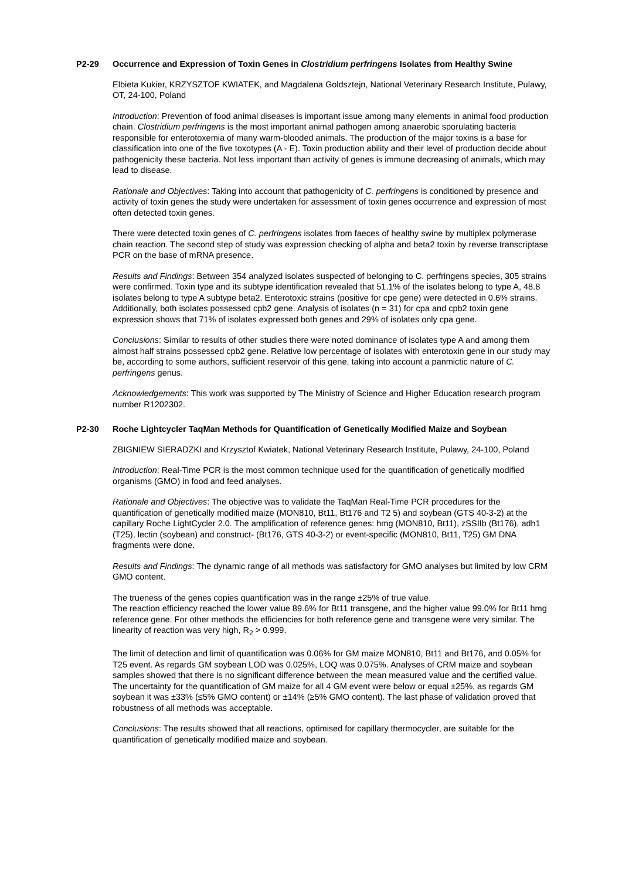P2-29 Occurrence and Expression of Toxin Genes in Clostridium perfringens Isolates from Healthy Swine
Elbieta Kukier, KRZYSZTOF KWIATEK, and Magdalena Goldsztejn, National Veterinary Research Institute, Pulawy, OT, 24-100, Poland
Introduction: Prevention of food animal diseases is important issue among many elements in animal food production chain. Clostridium perfringens is the most important animal pathogen among anaerobic sporulating bacteria responsible for enterotoxemia of many warm-blooded animals. The production of the major toxins is a base for classification into one of the five toxotypes (A - E). Toxin production ability and their level of production decide about pathogenicity these bacteria. Not less important than activity of genes is immune decreasing of animals, which may lead to disease.
Rationale and Objectives: Taking into account that pathogenicity of C. perfringens is conditioned by presence and activity of toxin genes the study were undertaken for assessment of toxin genes occurrence and expression of most often detected toxin genes.
There were detected toxin genes of C. perfringens isolates from faeces of healthy swine by multiplex polymerase chain reaction. The second step of study was expression checking of alpha and beta2 toxin by reverse transcriptase PCR on the base of mRNA presence.
Results and Findings: Between 354 analyzed isolates suspected of belonging to C. perfringens species, 305 strains were confirmed. Toxin type and its subtype identification revealed that 51.1% of the isolates belong to type A, 48.8 isolates belong to type A subtype beta2. Enterotoxic strains (positive for cpe gene) were detected in 0.6% strains. Additionally, both isolates possessed cpb2 gene. Analysis of isolates (n = 31) for cpa and cpb2 toxin gene expression shows that 71% of isolates expressed both genes and 29% of isolates only cpa gene.
Conclusions: Similar to results of other studies there were noted dominance of isolates type A and among them almost half strains possessed cpb2 gene. Relative low percentage of isolates with enterotoxin gene in our study may be, according to some authors, sufficient reservoir of this gene, taking into account a panmictic nature of C. perfringens genus.
Acknowledgements: This work was supported by The Ministry of Science and Higher Education research program number R1202302.
P2-30 Roche Lightcycler TaqMan Methods for Quantification of Genetically Modified Maize and Soybean
ZBIGNIEW SIERADZKI and Krzysztof Kwiatek, National Veterinary Research Institute, Pulawy, 24-100, Poland
Introduction: Real-Time PCR is the most common technique used for the quantification of genetically modified organisms (GMO) in food and feed analyses.
Rationale and Objectives: The objective was to validate the TaqMan Real-Time PCR procedures for the quantification of genetically modified maize (MON810, Bt11, Bt176 and T2 5) and soybean (GTS 40-3-2) at the capillary Roche LightCycler 2.0. The amplification of reference genes: hmg (MON810, Bt11), zSSIIb (Bt176), adh1 (T25), lectin (soybean) and construct- (Bt176, GTS 40-3-2) or event-specific (MON810, Bt11, T25) GM DNA fragments were done.
Results and Findings: The dynamic range of all methods was satisfactory for GMO analyses but limited by low CRM GMO content.
The trueness of the genes copies quantification was in the range ±25% of true value.
The reaction efficiency reached the lower value 89.6% for Bt11 transgene, and the higher value 99.0% for Bt11 hmg reference gene. For other methods the efficiencies for both reference gene and transgene were very similar. The linearity of reaction was very high, R<sub>2</sub> > 0.999.
The limit of detection and limit of quantification was 0.06% for GM maize MON810, Bt11 and Bt176, and 0.05% for T25 event. As regards GM soybean LOD was 0.025%, LOQ was 0.075%. Analyses of CRM maize and soybean samples showed that there is no significant difference between the mean measured value and the certified value. The uncertainty for the quantification of GM maize for all 4 GM event were below or equal ±25%, as regards GM soybean it was ±33% (≤5% GMO content) or ±14% (≥5% GMO content). The last phase of validation proved that robustness of all methods was acceptable.
Conclusions: The results showed that all reactions, optimised for capillary thermocycler, are suitable for the quantification of genetically modified maize and soybean.